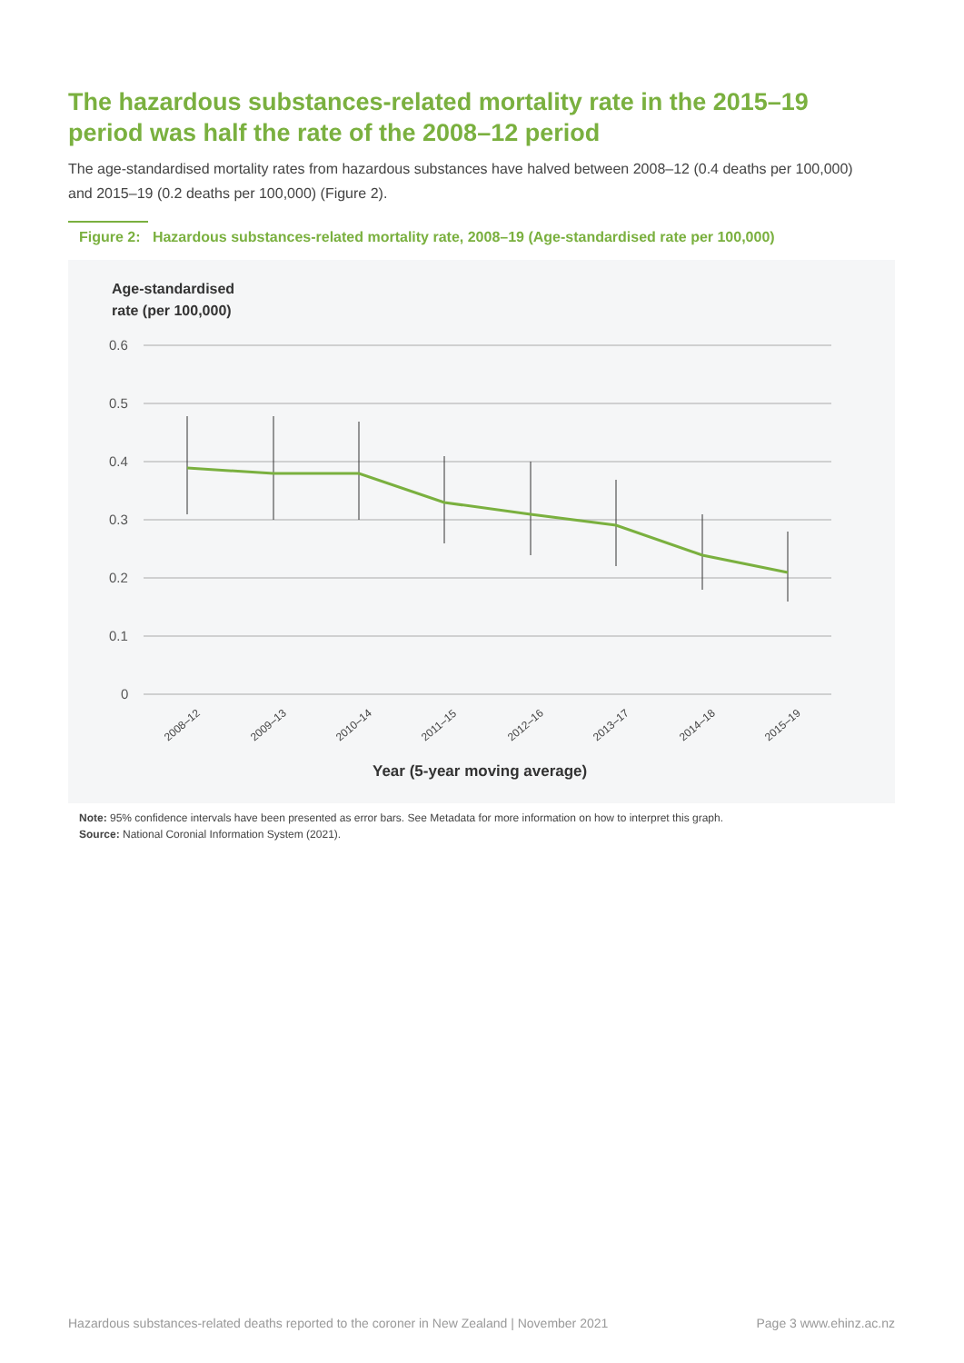The hazardous substances-related mortality rate in the 2015–19 period was half the rate of the 2008–12 period
The age-standardised mortality rates from hazardous substances have halved between 2008–12 (0.4 deaths per 100,000) and 2015–19 (0.2 deaths per 100,000) (Figure 2).
Figure 2: Hazardous substances-related mortality rate, 2008–19 (Age-standardised rate per 100,000)
Age-standardised
rate (per 100,000)
0.6
0.5
0.4
0.3
0.2
0.1
0
2008–12
2009–13
2010–14
2011–15
2012–16
2013–17
2014–18
2015–19
Year (5-year moving average)
Note: 95% confidence intervals have been presented as error bars. See Metadata for more information on how to interpret this graph.
Source: National Coronial Information System (2021).
Hazardous substances-related deaths reported to the coroner in New Zealand | November 2021 Page 3 www.ehinz.ac.nz